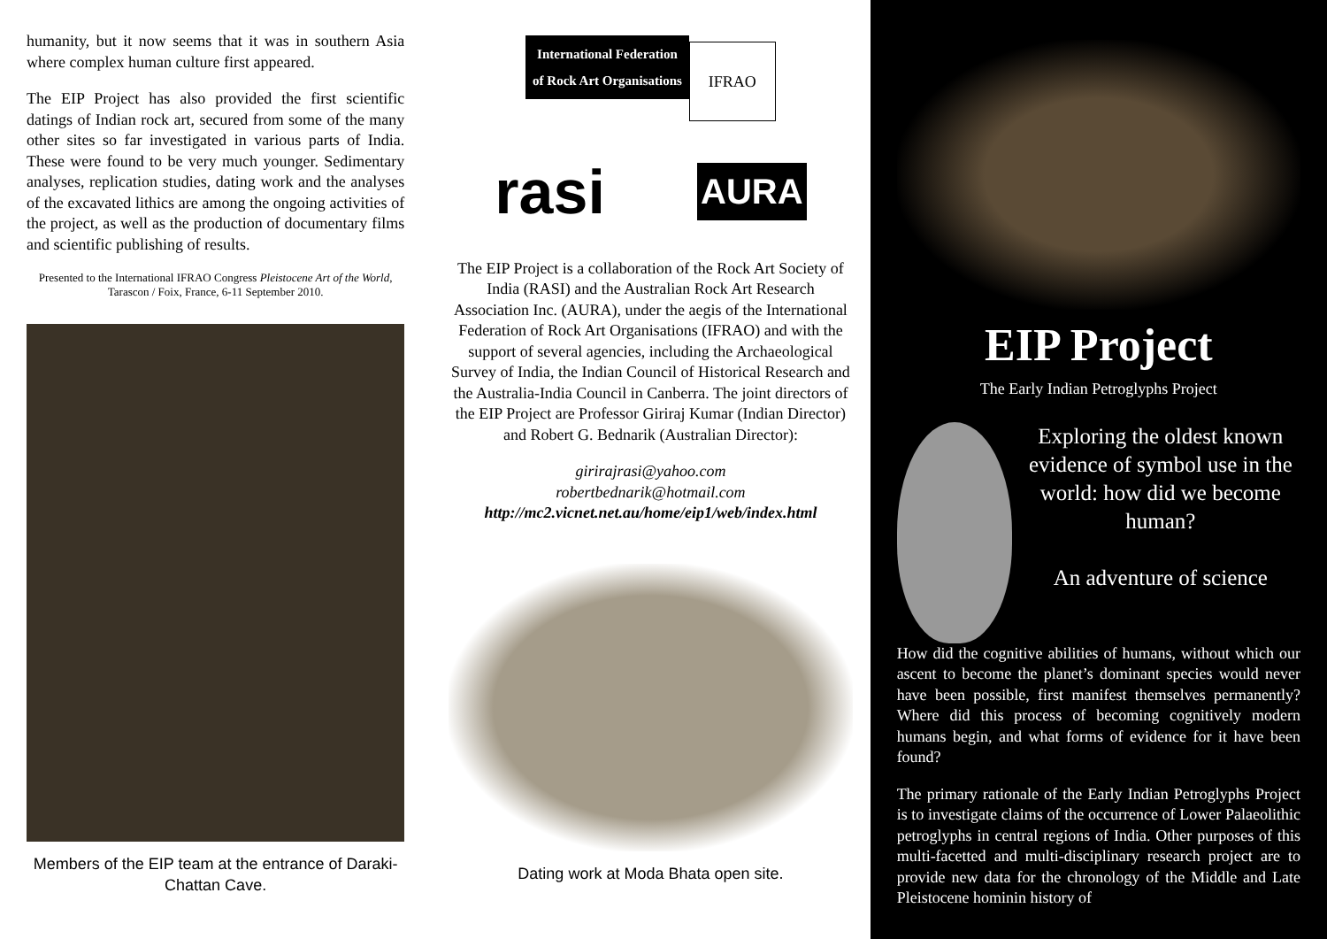humanity, but it now seems that it was in southern Asia where complex human culture first appeared.
The EIP Project has also provided the first scientific datings of Indian rock art, secured from some of the many other sites so far investigated in various parts of India. These were found to be very much younger. Sedimentary analyses, replication studies, dating work and the analyses of the excavated lithics are among the ongoing activities of the project, as well as the production of documentary films and scientific publishing of results.
Presented to the International IFRAO Congress Pleistocene Art of the World, Tarascon / Foix, France, 6-11 September 2010.
Members of the EIP team at the entrance of Daraki-Chattan Cave.
International Federation
of Rock Art Organisations IFRAO
rasi AURA
The EIP Project is a collaboration of the Rock Art Society of India (RASI) and the Australian Rock Art Research Association Inc. (AURA), under the aegis of the International Federation of Rock Art Organisations (IFRAO) and with the support of several agencies, including the Archaeological Survey of India, the Indian Council of Historical Research and the Australia-India Council in Canberra. The joint directors of the EIP Project are Professor Giriraj Kumar (Indian Director) and Robert G. Bednarik (Australian Director):
girirajrasi@yahoo.com
robertbednarik@hotmail.com
http://mc2.vicnet.net.au/home/eip1/web/index.html
Dating work at Moda Bhata open site.
EIP Project
The Early Indian Petroglyphs Project
Exploring the oldest known evidence of symbol use in the world: how did we become human?
An adventure of science
How did the cognitive abilities of humans, without which our ascent to become the planet’s dominant species would never have been possible, first manifest themselves permanently? Where did this process of becoming cognitively modern humans begin, and what forms of evidence for it have been found?
The primary rationale of the Early Indian Petroglyphs Project is to investigate claims of the occurrence of Lower Palaeolithic petroglyphs in central regions of India. Other purposes of this multi-facetted and multi-disciplinary research project are to provide new data for the chronology of the Middle and Late Pleistocene hominin history of